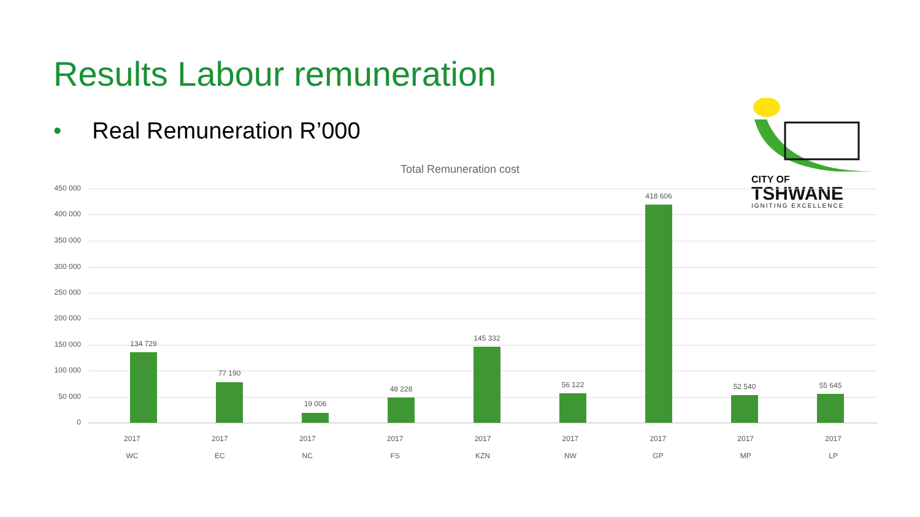Results Labour remuneration
• Real Remuneration R’000
CITY OF
TSHWANE
IGNITING EXCELLENCE
Total Remuneration cost
450 000
400 000
350 000
300 000
250 000
200 000
150 000
100 000
50 000
0
134 729
77 190
19 006
48 228
145 332
56 122
418 606
52 540 55 645
2017
WC
2017
EC
2017
NC
2017
FS
2017
KZN
2017
NW
2017
GP
2017
MP
2017
LP